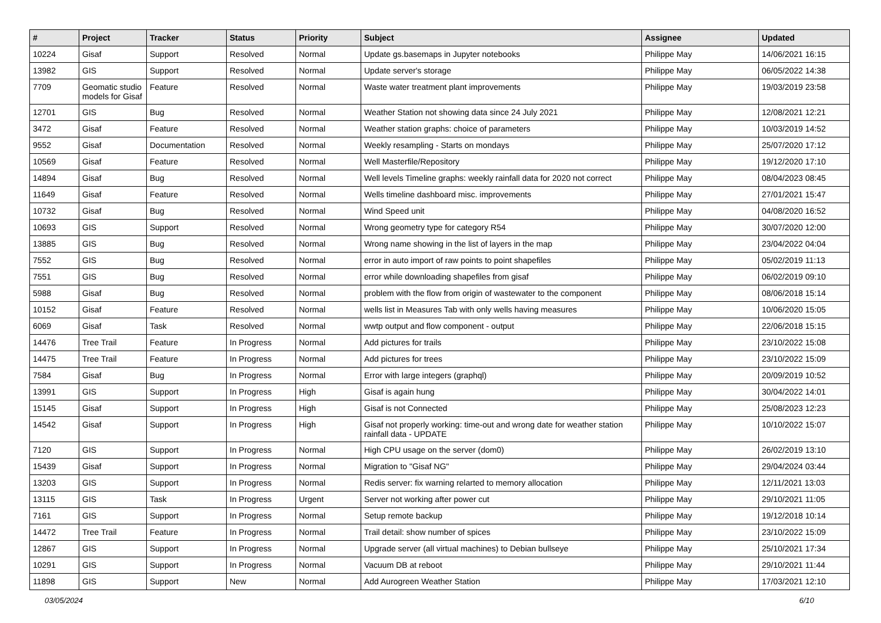| # | Project | Tracker | Status | Priority | Subject | Assignee | Updated |
| --- | --- | --- | --- | --- | --- | --- | --- |
| 10224 | Gisaf | Support | Resolved | Normal | Update gs.basemaps in Jupyter notebooks | Philippe May | 14/06/2021 16:15 |
| 13982 | GIS | Support | Resolved | Normal | Update server's storage | Philippe May | 06/05/2022 14:38 |
| 7709 | Geomatic studio models for Gisaf | Feature | Resolved | Normal | Waste water treatment plant improvements | Philippe May | 19/03/2019 23:58 |
| 12701 | GIS | Bug | Resolved | Normal | Weather Station not showing data since 24 July 2021 | Philippe May | 12/08/2021 12:21 |
| 3472 | Gisaf | Feature | Resolved | Normal | Weather station graphs: choice of parameters | Philippe May | 10/03/2019 14:52 |
| 9552 | Gisaf | Documentation | Resolved | Normal | Weekly resampling - Starts on mondays | Philippe May | 25/07/2020 17:12 |
| 10569 | Gisaf | Feature | Resolved | Normal | Well Masterfile/Repository | Philippe May | 19/12/2020 17:10 |
| 14894 | Gisaf | Bug | Resolved | Normal | Well levels Timeline graphs: weekly rainfall data for 2020 not correct | Philippe May | 08/04/2023 08:45 |
| 11649 | Gisaf | Feature | Resolved | Normal | Wells timeline dashboard misc. improvements | Philippe May | 27/01/2021 15:47 |
| 10732 | Gisaf | Bug | Resolved | Normal | Wind Speed unit | Philippe May | 04/08/2020 16:52 |
| 10693 | GIS | Support | Resolved | Normal | Wrong geometry type for category R54 | Philippe May | 30/07/2020 12:00 |
| 13885 | GIS | Bug | Resolved | Normal | Wrong name showing in the list of layers in the map | Philippe May | 23/04/2022 04:04 |
| 7552 | GIS | Bug | Resolved | Normal | error in auto import of raw points to point shapefiles | Philippe May | 05/02/2019 11:13 |
| 7551 | GIS | Bug | Resolved | Normal | error while downloading shapefiles from gisaf | Philippe May | 06/02/2019 09:10 |
| 5988 | Gisaf | Bug | Resolved | Normal | problem with the flow from origin of wastewater to the component | Philippe May | 08/06/2018 15:14 |
| 10152 | Gisaf | Feature | Resolved | Normal | wells list in Measures Tab with only wells having measures | Philippe May | 10/06/2020 15:05 |
| 6069 | Gisaf | Task | Resolved | Normal | wwtp output and flow component - output | Philippe May | 22/06/2018 15:15 |
| 14476 | Tree Trail | Feature | In Progress | Normal | Add pictures for trails | Philippe May | 23/10/2022 15:08 |
| 14475 | Tree Trail | Feature | In Progress | Normal | Add pictures for trees | Philippe May | 23/10/2022 15:09 |
| 7584 | Gisaf | Bug | In Progress | Normal | Error with large integers (graphql) | Philippe May | 20/09/2019 10:52 |
| 13991 | GIS | Support | In Progress | High | Gisaf is again hung | Philippe May | 30/04/2022 14:01 |
| 15145 | Gisaf | Support | In Progress | High | Gisaf is not Connected | Philippe May | 25/08/2023 12:23 |
| 14542 | Gisaf | Support | In Progress | High | Gisaf not properly working: time-out and wrong date for weather station rainfall data - UPDATE | Philippe May | 10/10/2022 15:07 |
| 7120 | GIS | Support | In Progress | Normal | High CPU usage on the server (dom0) | Philippe May | 26/02/2019 13:10 |
| 15439 | Gisaf | Support | In Progress | Normal | Migration to "Gisaf NG" | Philippe May | 29/04/2024 03:44 |
| 13203 | GIS | Support | In Progress | Normal | Redis server: fix warning relarted to memory allocation | Philippe May | 12/11/2021 13:03 |
| 13115 | GIS | Task | In Progress | Urgent | Server not working after power cut | Philippe May | 29/10/2021 11:05 |
| 7161 | GIS | Support | In Progress | Normal | Setup remote backup | Philippe May | 19/12/2018 10:14 |
| 14472 | Tree Trail | Feature | In Progress | Normal | Trail detail: show number of spices | Philippe May | 23/10/2022 15:09 |
| 12867 | GIS | Support | In Progress | Normal | Upgrade server (all virtual machines) to Debian bullseye | Philippe May | 25/10/2021 17:34 |
| 10291 | GIS | Support | In Progress | Normal | Vacuum DB at reboot | Philippe May | 29/10/2021 11:44 |
| 11898 | GIS | Support | New | Normal | Add Aurogreen Weather Station | Philippe May | 17/03/2021 12:10 |
03/05/2024 6/10